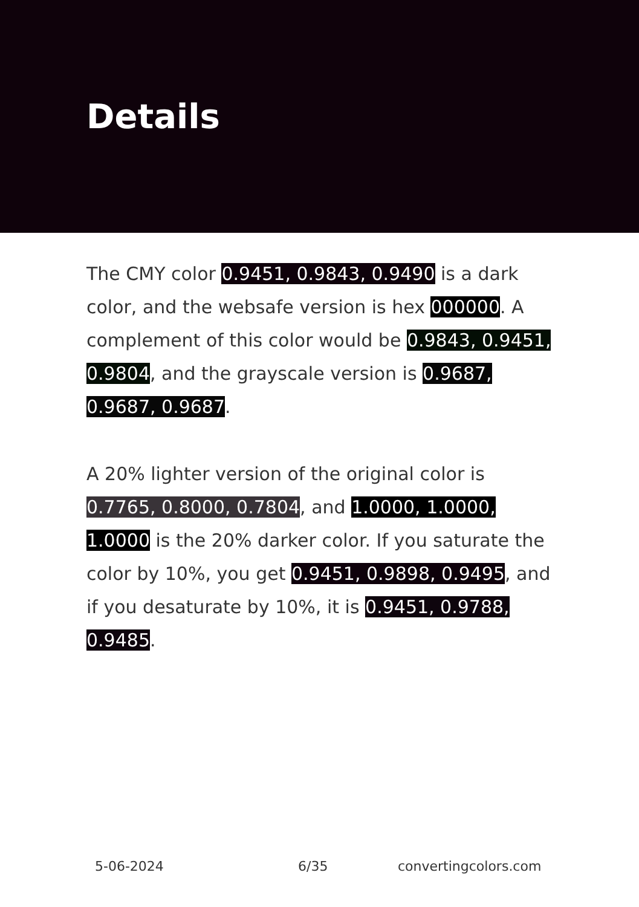Details
The CMY color 0.9451, 0.9843, 0.9490 is a dark color, and the websafe version is hex 000000. A complement of this color would be 0.9843, 0.9451, 0.9804, and the grayscale version is 0.9687, 0.9687, 0.9687.
A 20% lighter version of the original color is 0.7765, 0.8000, 0.7804, and 1.0000, 1.0000, 1.0000 is the 20% darker color. If you saturate the color by 10%, you get 0.9451, 0.9898, 0.9495, and if you desaturate by 10%, it is 0.9451, 0.9788, 0.9485.
5-06-2024 6/35 convertingcolors.com